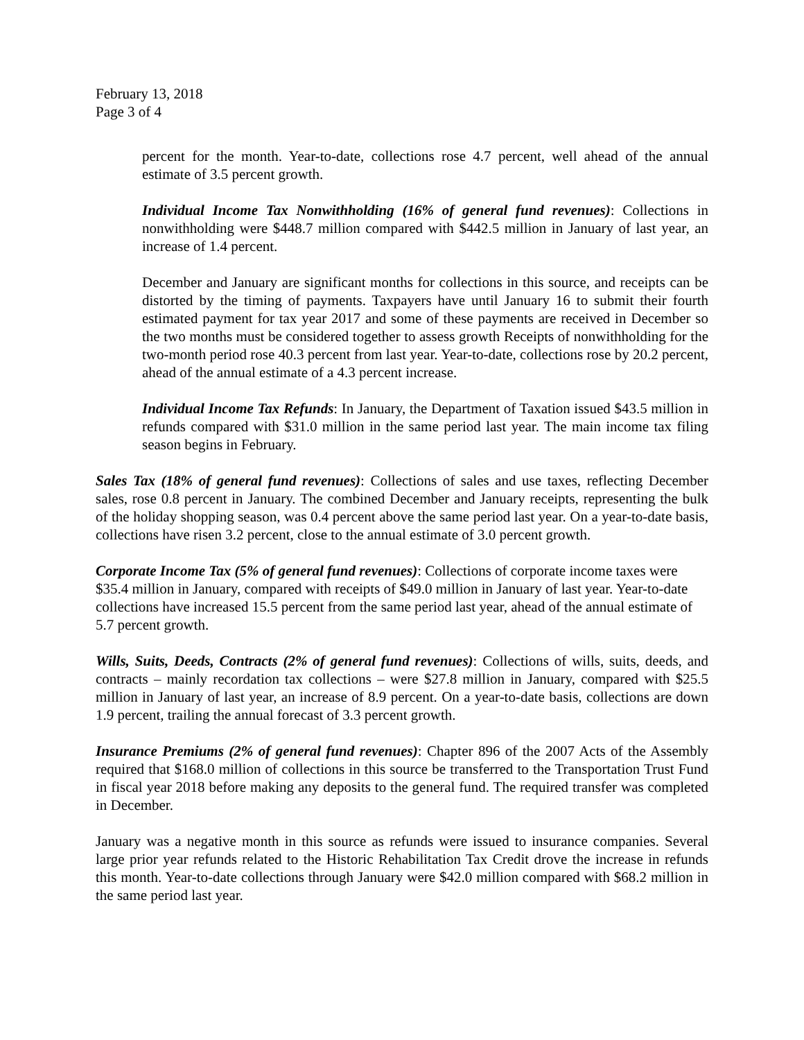February 13, 2018
Page 3 of 4
percent for the month. Year-to-date, collections rose 4.7 percent, well ahead of the annual estimate of 3.5 percent growth.
Individual Income Tax Nonwithholding (16% of general fund revenues): Collections in nonwithholding were $448.7 million compared with $442.5 million in January of last year, an increase of 1.4 percent.
December and January are significant months for collections in this source, and receipts can be distorted by the timing of payments. Taxpayers have until January 16 to submit their fourth estimated payment for tax year 2017 and some of these payments are received in December so the two months must be considered together to assess growth Receipts of nonwithholding for the two-month period rose 40.3 percent from last year. Year-to-date, collections rose by 20.2 percent, ahead of the annual estimate of a 4.3 percent increase.
Individual Income Tax Refunds: In January, the Department of Taxation issued $43.5 million in refunds compared with $31.0 million in the same period last year. The main income tax filing season begins in February.
Sales Tax (18% of general fund revenues): Collections of sales and use taxes, reflecting December sales, rose 0.8 percent in January. The combined December and January receipts, representing the bulk of the holiday shopping season, was 0.4 percent above the same period last year. On a year-to-date basis, collections have risen 3.2 percent, close to the annual estimate of 3.0 percent growth.
Corporate Income Tax (5% of general fund revenues): Collections of corporate income taxes were $35.4 million in January, compared with receipts of $49.0 million in January of last year. Year-to-date collections have increased 15.5 percent from the same period last year, ahead of the annual estimate of 5.7 percent growth.
Wills, Suits, Deeds, Contracts (2% of general fund revenues): Collections of wills, suits, deeds, and contracts – mainly recordation tax collections – were $27.8 million in January, compared with $25.5 million in January of last year, an increase of 8.9 percent. On a year-to-date basis, collections are down 1.9 percent, trailing the annual forecast of 3.3 percent growth.
Insurance Premiums (2% of general fund revenues): Chapter 896 of the 2007 Acts of the Assembly required that $168.0 million of collections in this source be transferred to the Transportation Trust Fund in fiscal year 2018 before making any deposits to the general fund. The required transfer was completed in December.
January was a negative month in this source as refunds were issued to insurance companies. Several large prior year refunds related to the Historic Rehabilitation Tax Credit drove the increase in refunds this month. Year-to-date collections through January were $42.0 million compared with $68.2 million in the same period last year.